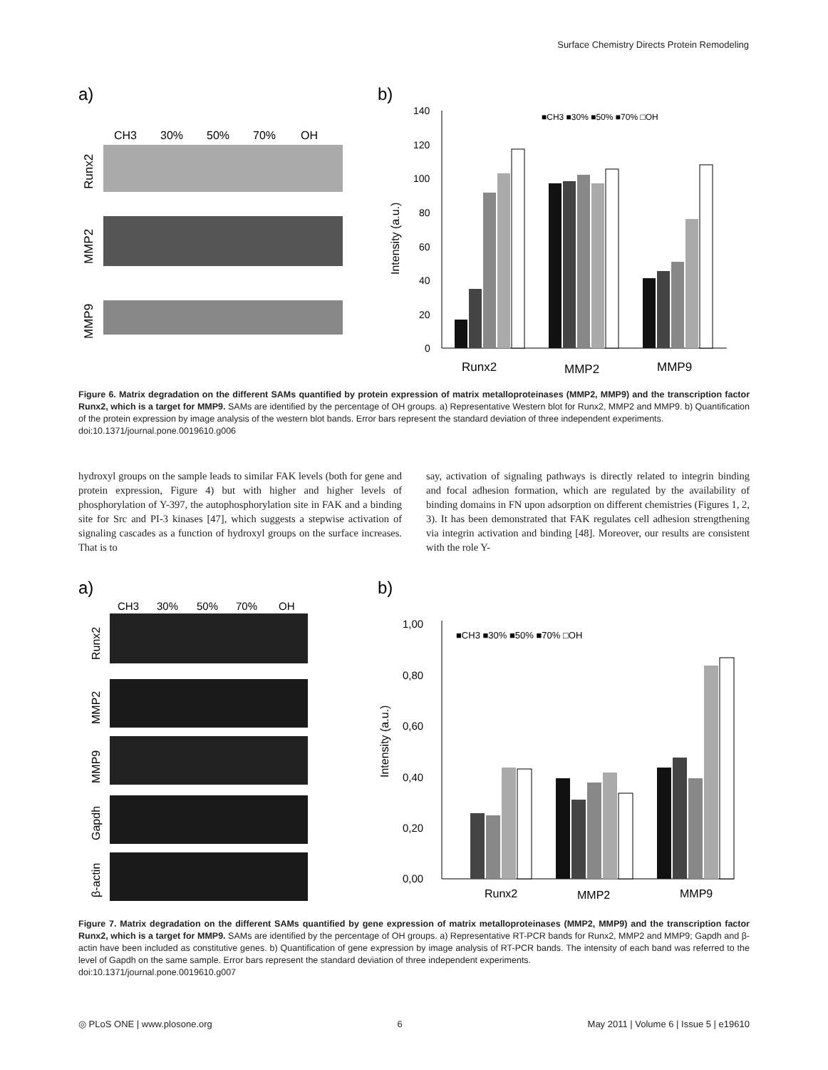Surface Chemistry Directs Protein Remodeling
a)
CH3
30%
50%
70%
OH
Runx2
MMP2
MMP9
b)
140
120
100
80
60
40
20
0
Intensity (a.u.)
■CH3 ■30% ■50% ■70% □OH
Runx2
MMP2
MMP9
Figure 6. Matrix degradation on the different SAMs quantified by protein expression of matrix metalloproteinases (MMP2, MMP9) and the transcription factor Runx2, which is a target for MMP9. SAMs are identified by the percentage of OH groups. a) Representative Western blot for Runx2, MMP2 and MMP9. b) Quantification of the protein expression by image analysis of the western blot bands. Error bars represent the standard deviation of three independent experiments.
doi:10.1371/journal.pone.0019610.g006
hydroxyl groups on the sample leads to similar FAK levels (both for gene and protein expression, Figure 4) but with higher and higher levels of phosphorylation of Y-397, the autophosphorylation site in FAK and a binding site for Src and PI-3 kinases [47], which suggests a stepwise activation of signaling cascades as a function of hydroxyl groups on the surface increases. That is to
say, activation of signaling pathways is directly related to integrin binding and focal adhesion formation, which are regulated by the availability of binding domains in FN upon adsorption on different chemistries (Figures 1, 2, 3). It has been demonstrated that FAK regulates cell adhesion strengthening via integrin activation and binding [48]. Moreover, our results are consistent with the role Y-
a)
CH3
30%
50%
70%
OH
Runx2
MMP2
MMP9
Gapdh
β-actin
b)
1,00
0,80
0,60
0,40
0,20
0,00
Intensity (a.u.)
■CH3 ■30% ■50% ■70% □OH
Runx2
MMP2
MMP9
Figure 7. Matrix degradation on the different SAMs quantified by gene expression of matrix metalloproteinases (MMP2, MMP9) and the transcription factor Runx2, which is a target for MMP9. SAMs are identified by the percentage of OH groups. a) Representative RT-PCR bands for Runx2, MMP2 and MMP9; Gapdh and β-actin have been included as constitutive genes. b) Quantification of gene expression by image analysis of RT-PCR bands. The intensity of each band was referred to the level of Gapdh on the same sample. Error bars represent the standard deviation of three independent experiments.
doi:10.1371/journal.pone.0019610.g007
◎ PLoS ONE | www.plosone.org 6 May 2011 | Volume 6 | Issue 5 | e19610